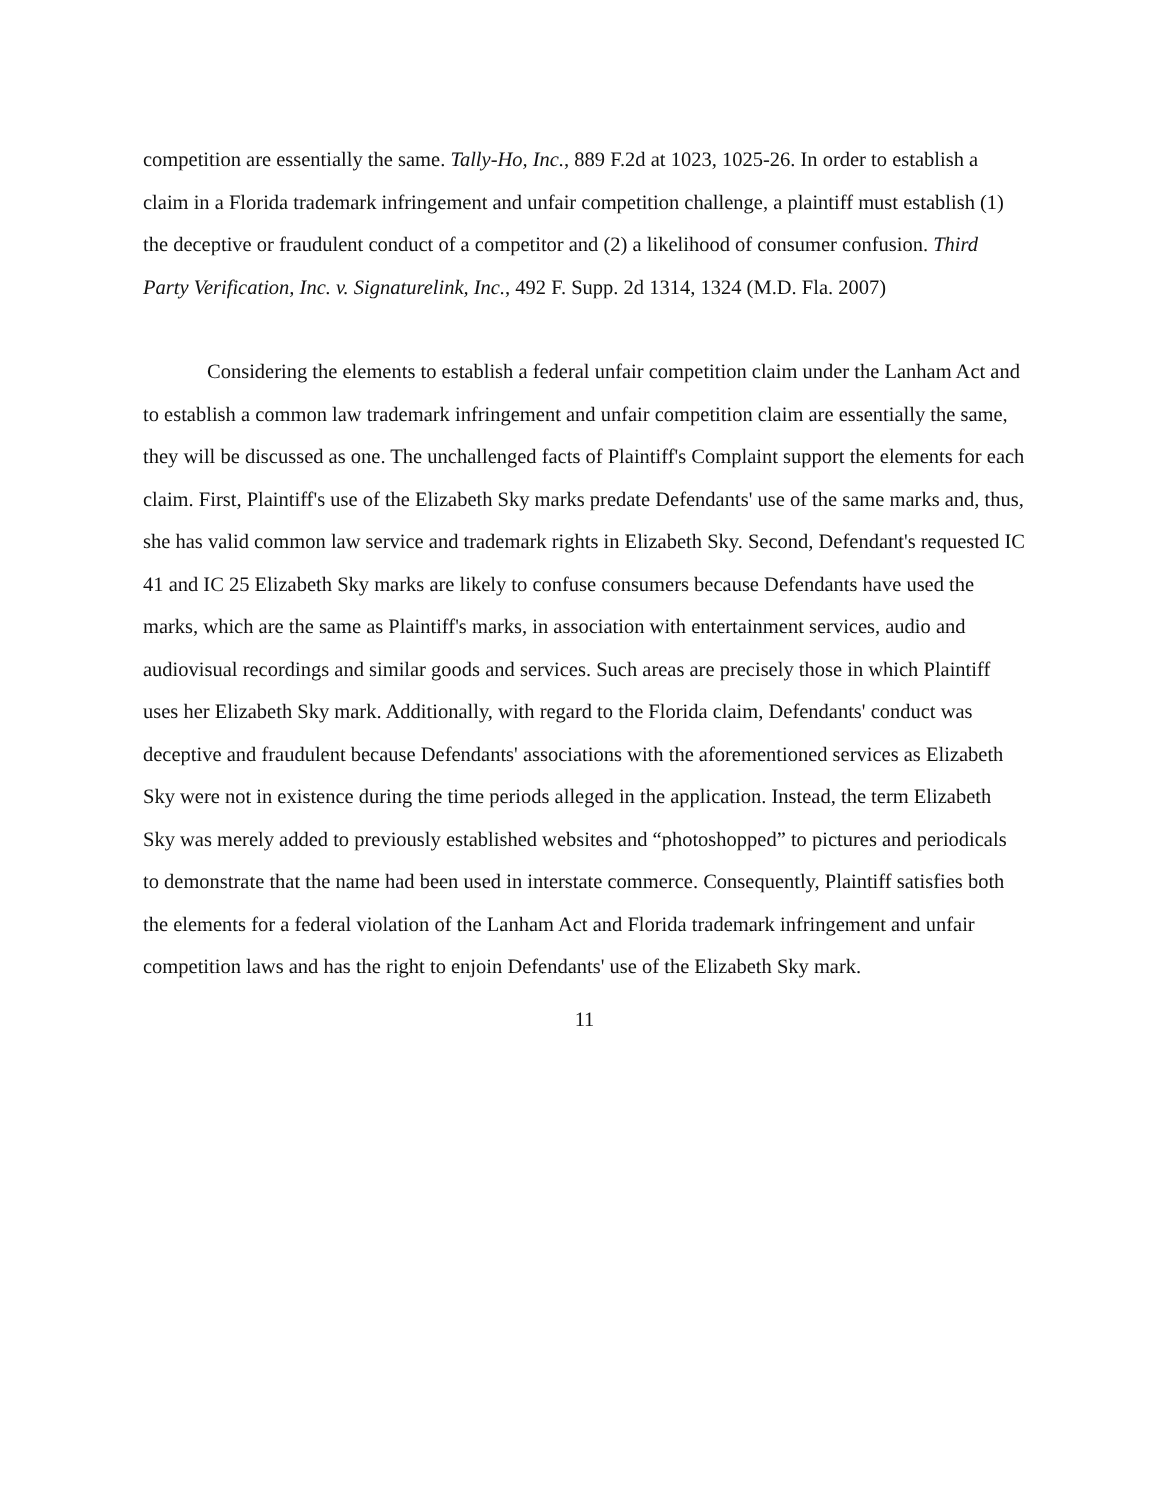competition are essentially the same. Tally-Ho, Inc., 889 F.2d at 1023, 1025-26. In order to establish a claim in a Florida trademark infringement and unfair competition challenge, a plaintiff must establish (1) the deceptive or fraudulent conduct of a competitor and (2) a likelihood of consumer confusion. Third Party Verification, Inc. v. Signaturelink, Inc., 492 F. Supp. 2d 1314, 1324 (M.D. Fla. 2007)
Considering the elements to establish a federal unfair competition claim under the Lanham Act and to establish a common law trademark infringement and unfair competition claim are essentially the same, they will be discussed as one. The unchallenged facts of Plaintiff's Complaint support the elements for each claim. First, Plaintiff's use of the Elizabeth Sky marks predate Defendants' use of the same marks and, thus, she has valid common law service and trademark rights in Elizabeth Sky. Second, Defendant's requested IC 41 and IC 25 Elizabeth Sky marks are likely to confuse consumers because Defendants have used the marks, which are the same as Plaintiff's marks, in association with entertainment services, audio and audiovisual recordings and similar goods and services. Such areas are precisely those in which Plaintiff uses her Elizabeth Sky mark. Additionally, with regard to the Florida claim, Defendants' conduct was deceptive and fraudulent because Defendants' associations with the aforementioned services as Elizabeth Sky were not in existence during the time periods alleged in the application. Instead, the term Elizabeth Sky was merely added to previously established websites and “photoshopped” to pictures and periodicals to demonstrate that the name had been used in interstate commerce. Consequently, Plaintiff satisfies both the elements for a federal violation of the Lanham Act and Florida trademark infringement and unfair competition laws and has the right to enjoin Defendants' use of the Elizabeth Sky mark.
11